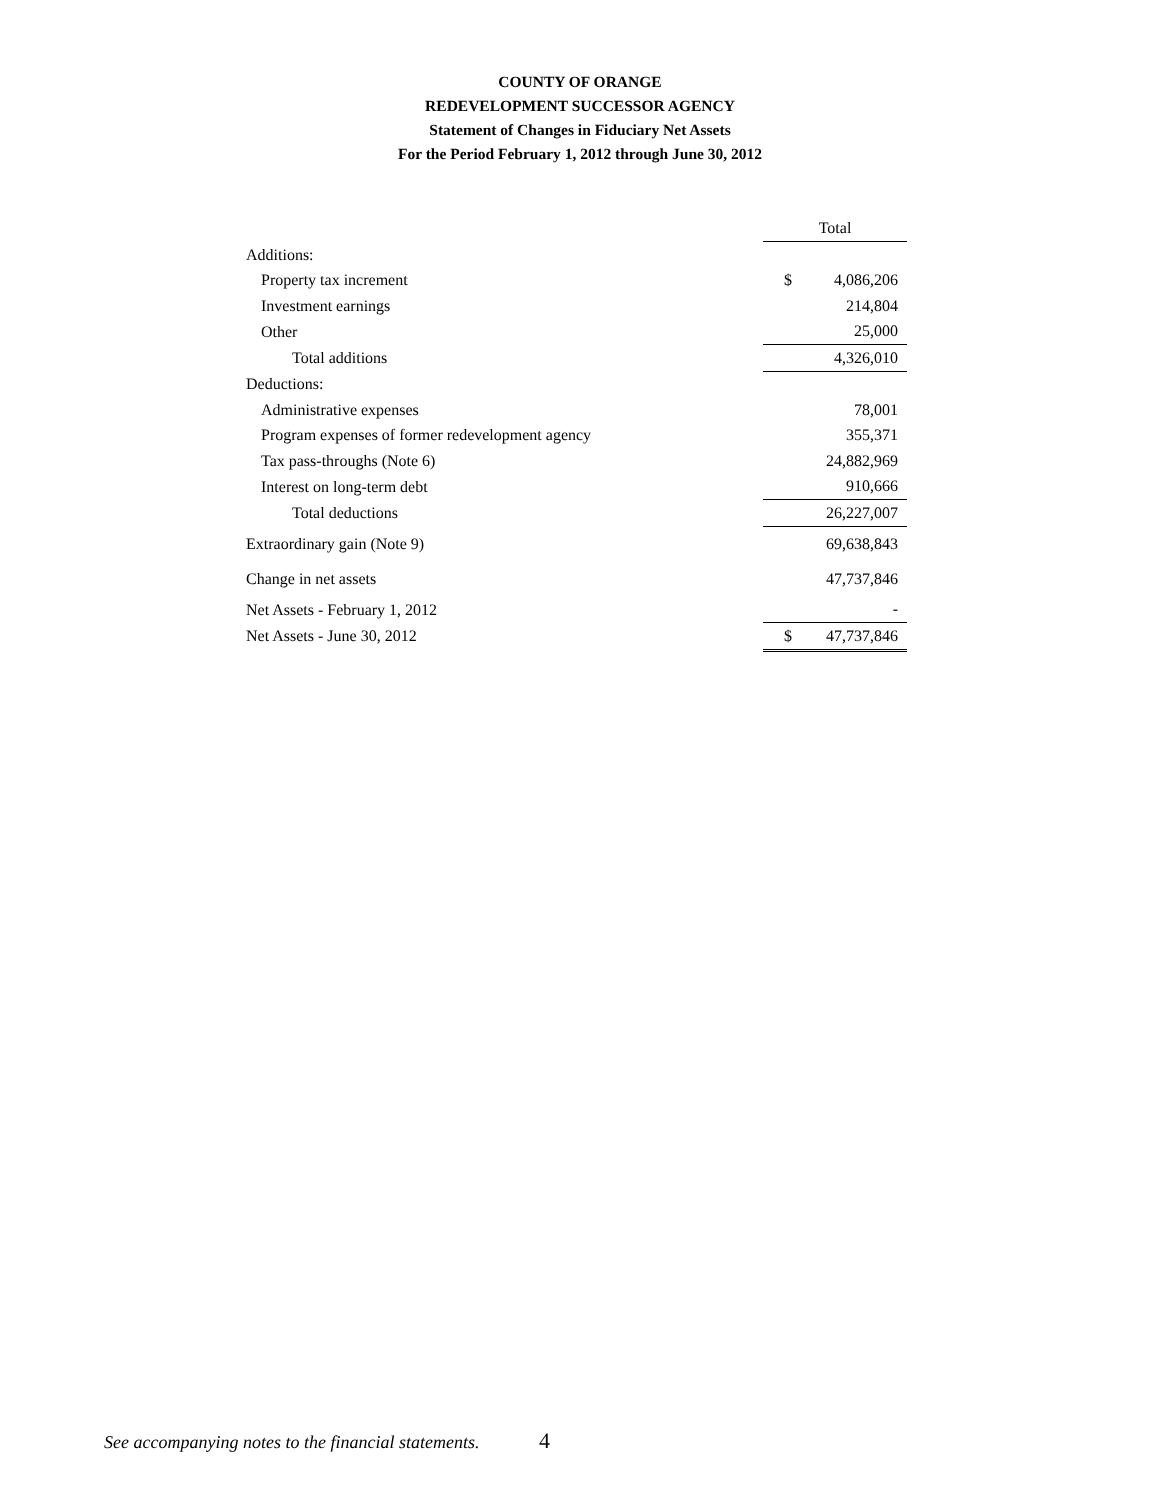COUNTY OF ORANGE
REDEVELOPMENT SUCCESSOR AGENCY
Statement of Changes in Fiduciary Net Assets
For the Period February 1, 2012 through June 30, 2012
| | Total | |
| --- | --- | --- |
| Additions: | | |
| Property tax increment | $ | 4,086,206 |
| Investment earnings | | 214,804 |
| Other | | 25,000 |
| Total additions | | 4,326,010 |
| Deductions: | | |
| Administrative expenses | | 78,001 |
| Program expenses of former redevelopment agency | | 355,371 |
| Tax pass-throughs (Note 6) | | 24,882,969 |
| Interest on long-term debt | | 910,666 |
| Total deductions | | 26,227,007 |
| Extraordinary gain (Note 9) | | 69,638,843 |
| Change in net assets | | 47,737,846 |
| Net Assets - February 1, 2012 | | - |
| Net Assets - June 30, 2012 | $ | 47,737,846 |
See accompanying notes to the financial statements. 4